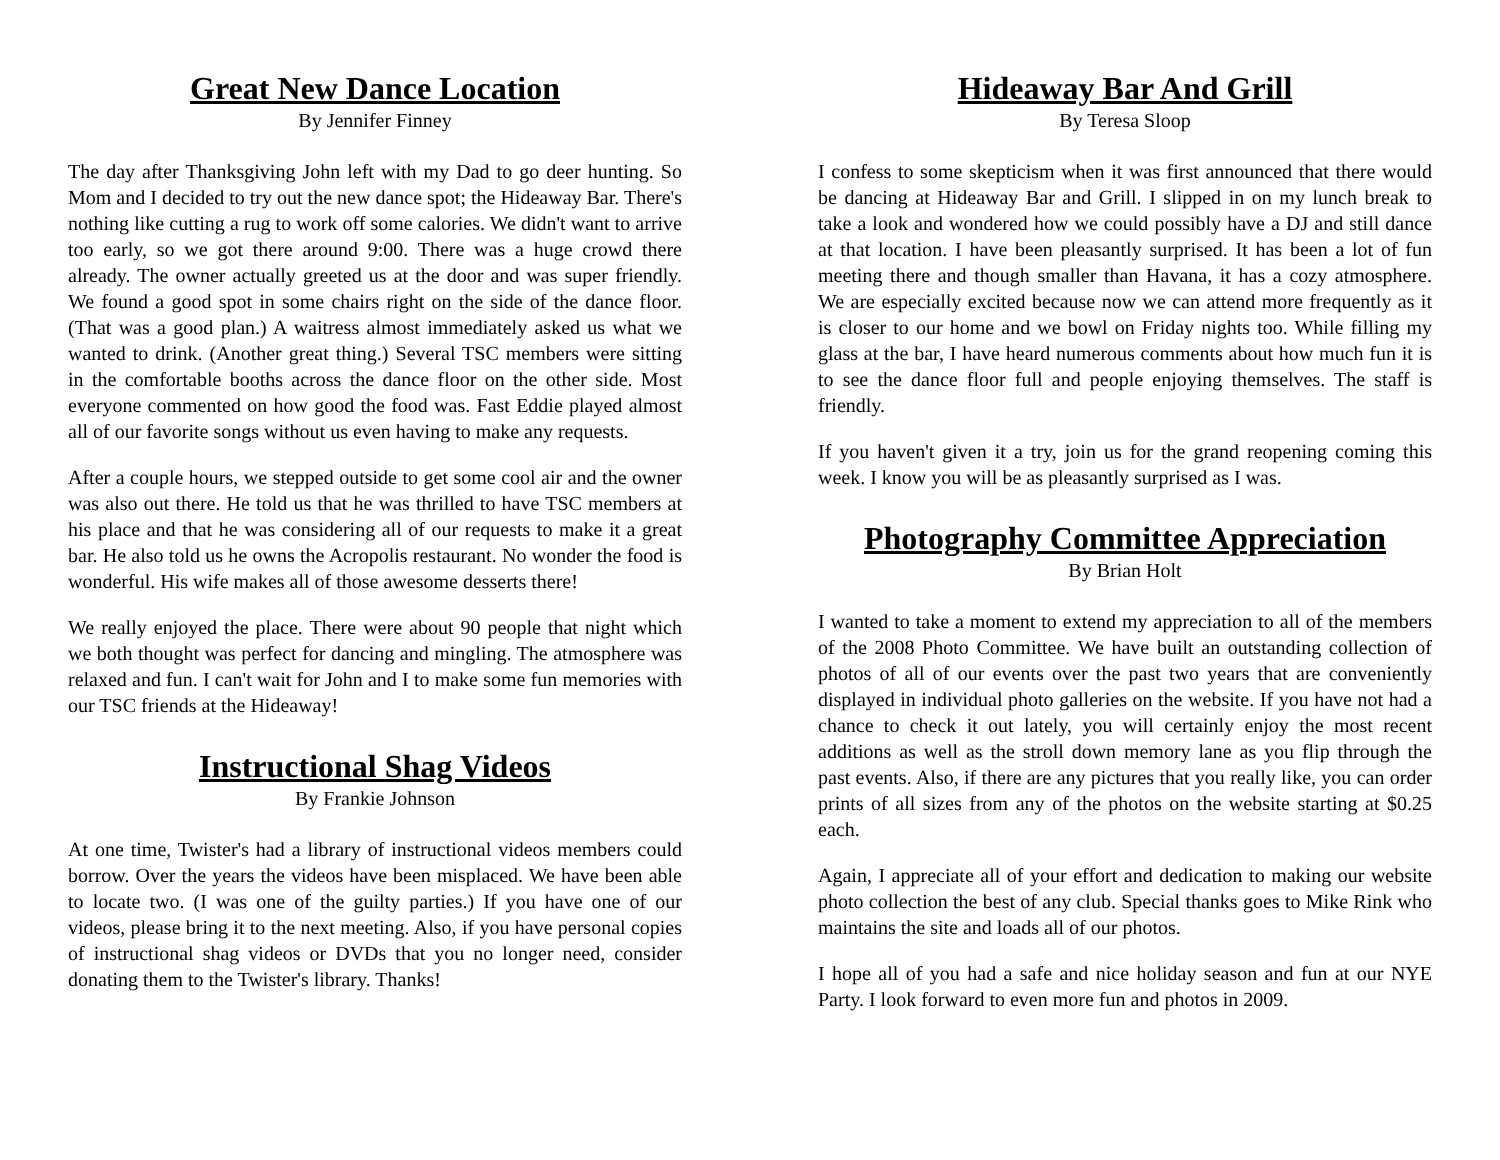Great New Dance Location
By Jennifer Finney
The day after Thanksgiving John left with my Dad to go deer hunting. So Mom and I decided to try out the new dance spot; the Hideaway Bar. There's nothing like cutting a rug to work off some calories. We didn't want to arrive too early, so we got there around 9:00. There was a huge crowd there already. The owner actually greeted us at the door and was super friendly. We found a good spot in some chairs right on the side of the dance floor. (That was a good plan.) A waitress almost immediately asked us what we wanted to drink. (Another great thing.) Several TSC members were sitting in the comfortable booths across the dance floor on the other side. Most everyone commented on how good the food was. Fast Eddie played almost all of our favorite songs without us even having to make any requests.
After a couple hours, we stepped outside to get some cool air and the owner was also out there. He told us that he was thrilled to have TSC members at his place and that he was considering all of our requests to make it a great bar. He also told us he owns the Acropolis restaurant. No wonder the food is wonderful. His wife makes all of those awesome desserts there!
We really enjoyed the place. There were about 90 people that night which we both thought was perfect for dancing and mingling. The atmosphere was relaxed and fun. I can't wait for John and I to make some fun memories with our TSC friends at the Hideaway!
Instructional Shag Videos
By Frankie Johnson
At one time, Twister's had a library of instructional videos members could borrow. Over the years the videos have been misplaced. We have been able to locate two. (I was one of the guilty parties.) If you have one of our videos, please bring it to the next meeting. Also, if you have personal copies of instructional shag videos or DVDs that you no longer need, consider donating them to the Twister's library. Thanks!
Hideaway Bar And Grill
By Teresa Sloop
I confess to some skepticism when it was first announced that there would be dancing at Hideaway Bar and Grill. I slipped in on my lunch break to take a look and wondered how we could possibly have a DJ and still dance at that location. I have been pleasantly surprised. It has been a lot of fun meeting there and though smaller than Havana, it has a cozy atmosphere. We are especially excited because now we can attend more frequently as it is closer to our home and we bowl on Friday nights too. While filling my glass at the bar, I have heard numerous comments about how much fun it is to see the dance floor full and people enjoying themselves. The staff is friendly.
If you haven't given it a try, join us for the grand reopening coming this week. I know you will be as pleasantly surprised as I was.
Photography Committee Appreciation
By Brian Holt
I wanted to take a moment to extend my appreciation to all of the members of the 2008 Photo Committee. We have built an outstanding collection of photos of all of our events over the past two years that are conveniently displayed in individual photo galleries on the website. If you have not had a chance to check it out lately, you will certainly enjoy the most recent additions as well as the stroll down memory lane as you flip through the past events. Also, if there are any pictures that you really like, you can order prints of all sizes from any of the photos on the website starting at $0.25 each.
Again, I appreciate all of your effort and dedication to making our website photo collection the best of any club. Special thanks goes to Mike Rink who maintains the site and loads all of our photos.
I hope all of you had a safe and nice holiday season and fun at our NYE Party. I look forward to even more fun and photos in 2009.